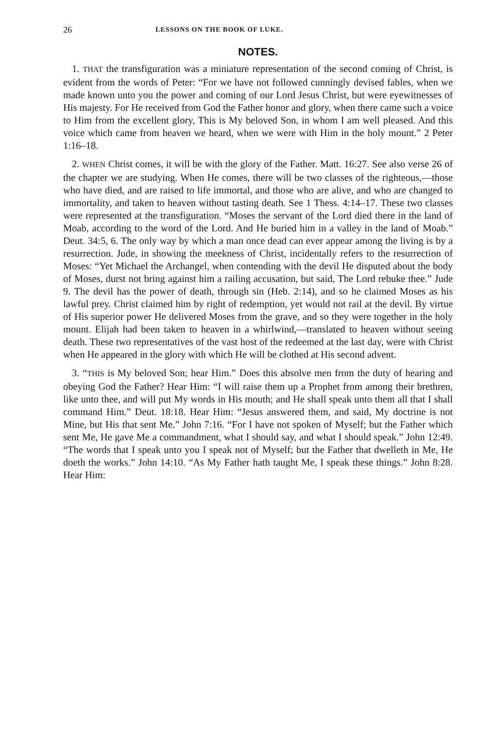26 LESSONS ON THE BOOK OF LUKE.
NOTES.
1. THAT the transfiguration was a miniature representation of the second coming of Christ, is evident from the words of Peter: “For we have not followed cunningly devised fables, when we made known unto you the power and coming of our Lord Jesus Christ, but were eyewitnesses of His majesty. For He received from God the Father honor and glory, when there came such a voice to Him from the excellent glory, This is My beloved Son, in whom I am well pleased. And this voice which came from heaven we heard, when we were with Him in the holy mount.” 2 Peter 1:16–18.
2. WHEN Christ comes, it will be with the glory of the Father. Matt. 16:27. See also verse 26 of the chapter we are studying. When He comes, there will be two classes of the righteous,—those who have died, and are raised to life immortal, and those who are alive, and who are changed to immortality, and taken to heaven without tasting death. See 1 Thess. 4:14–17. These two classes were represented at the transfiguration. “Moses the servant of the Lord died there in the land of Moab, according to the word of the Lord. And He buried him in a valley in the land of Moab.” Deut. 34:5, 6. The only way by which a man once dead can ever appear among the living is by a resurrection. Jude, in showing the meekness of Christ, incidentally refers to the resurrection of Moses: “Yet Michael the Archangel, when contending with the devil He disputed about the body of Moses, durst not bring against him a railing accusation, but said, The Lord rebuke thee.” Jude 9. The devil has the power of death, through sin (Heb. 2:14), and so he claimed Moses as his lawful prey. Christ claimed him by right of redemption, yet would not rail at the devil. By virtue of His superior power He delivered Moses from the grave, and so they were together in the holy mount. Elijah had been taken to heaven in a whirlwind,—translated to heaven without seeing death. These two representatives of the vast host of the redeemed at the last day, were with Christ when He appeared in the glory with which He will be clothed at His second advent.
3. “THIS is My beloved Son; hear Him.” Does this absolve men from the duty of hearing and obeying God the Father? Hear Him: “I will raise them up a Prophet from among their brethren, like unto thee, and will put My words in His mouth; and He shall speak unto them all that I shall command Him.” Deut. 18:18. Hear Him: “Jesus answered them, and said, My doctrine is not Mine, but His that sent Me.” John 7:16. “For I have not spoken of Myself; but the Father which sent Me, He gave Me a commandment, what I should say, and what I should speak.” John 12:49. “The words that I speak unto you I speak not of Myself; but the Father that dwelleth in Me, He doeth the works.” John 14:10. “As My Father hath taught Me, I speak these things.” John 8:28. Hear Him: